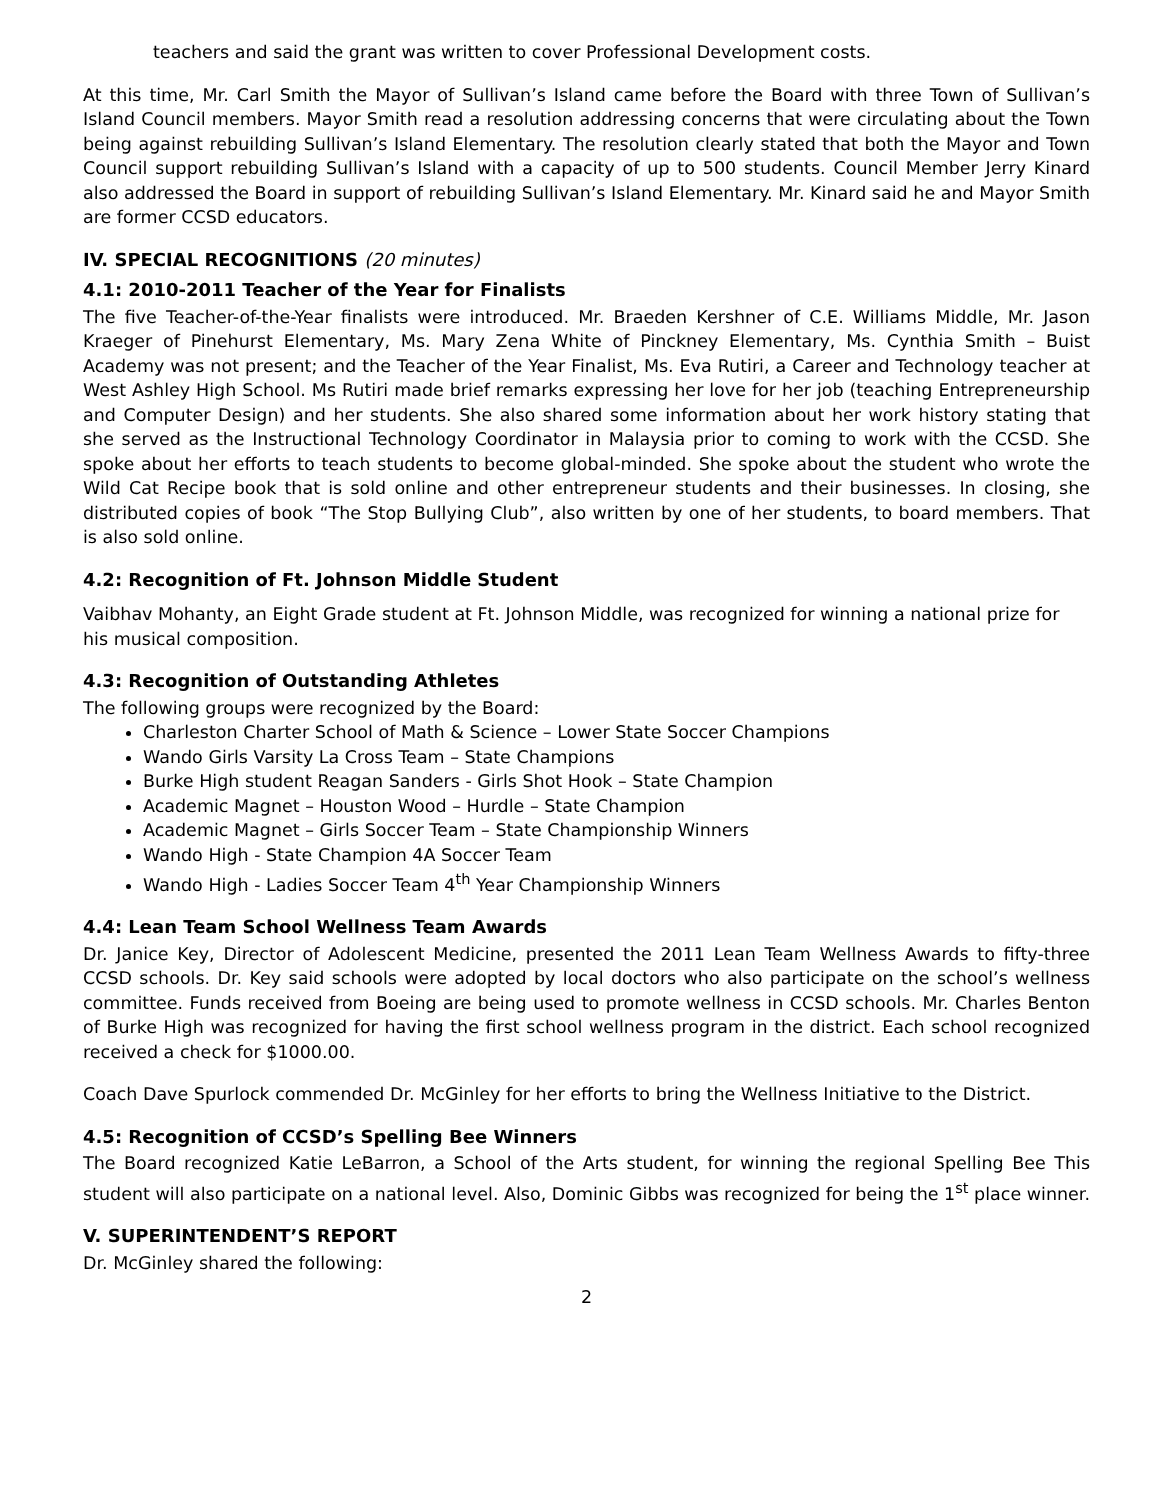teachers and said the grant was written to cover Professional Development costs.
At this time, Mr. Carl Smith the Mayor of Sullivan’s Island came before the Board with three Town of Sullivan’s Island Council members. Mayor Smith read a resolution addressing concerns that were circulating about the Town being against rebuilding Sullivan’s Island Elementary. The resolution clearly stated that both the Mayor and Town Council support rebuilding Sullivan’s Island with a capacity of up to 500 students. Council Member Jerry Kinard also addressed the Board in support of rebuilding Sullivan’s Island Elementary. Mr. Kinard said he and Mayor Smith are former CCSD educators.
IV. SPECIAL RECOGNITIONS (20 minutes)
4.1: 2010-2011 Teacher of the Year for Finalists
The five Teacher-of-the-Year finalists were introduced. Mr. Braeden Kershner of C.E. Williams Middle, Mr. Jason Kraeger of Pinehurst Elementary, Ms. Mary Zena White of Pinckney Elementary, Ms. Cynthia Smith – Buist Academy was not present; and the Teacher of the Year Finalist, Ms. Eva Rutiri, a Career and Technology teacher at West Ashley High School. Ms Rutiri made brief remarks expressing her love for her job (teaching Entrepreneurship and Computer Design) and her students. She also shared some information about her work history stating that she served as the Instructional Technology Coordinator in Malaysia prior to coming to work with the CCSD. She spoke about her efforts to teach students to become global-minded. She spoke about the student who wrote the Wild Cat Recipe book that is sold online and other entrepreneur students and their businesses. In closing, she distributed copies of book “The Stop Bullying Club”, also written by one of her students, to board members. That is also sold online.
4.2: Recognition of Ft. Johnson Middle Student
Vaibhav Mohanty, an Eight Grade student at Ft. Johnson Middle, was recognized for winning a national prize for his musical composition.
4.3: Recognition of Outstanding Athletes
The following groups were recognized by the Board:
Charleston Charter School of Math & Science – Lower State Soccer Champions
Wando Girls Varsity La Cross Team – State Champions
Burke High student Reagan Sanders - Girls Shot Hook – State Champion
Academic Magnet – Houston Wood – Hurdle – State Champion
Academic Magnet – Girls Soccer Team – State Championship Winners
Wando High - State Champion 4A Soccer Team
Wando High - Ladies Soccer Team 4<sup>th</sup> Year Championship Winners
4.4: Lean Team School Wellness Team Awards
Dr. Janice Key, Director of Adolescent Medicine, presented the 2011 Lean Team Wellness Awards to fifty-three CCSD schools. Dr. Key said schools were adopted by local doctors who also participate on the school’s wellness committee. Funds received from Boeing are being used to promote wellness in CCSD schools. Mr. Charles Benton of Burke High was recognized for having the first school wellness program in the district. Each school recognized received a check for $1000.00.
Coach Dave Spurlock commended Dr. McGinley for her efforts to bring the Wellness Initiative to the District.
4.5: Recognition of CCSD’s Spelling Bee Winners
The Board recognized Katie LeBarron, a School of the Arts student, for winning the regional Spelling Bee This student will also participate on a national level. Also, Dominic Gibbs was recognized for being the 1<sup>st</sup> place winner.
V. SUPERINTENDENT’S REPORT
Dr. McGinley shared the following:
2